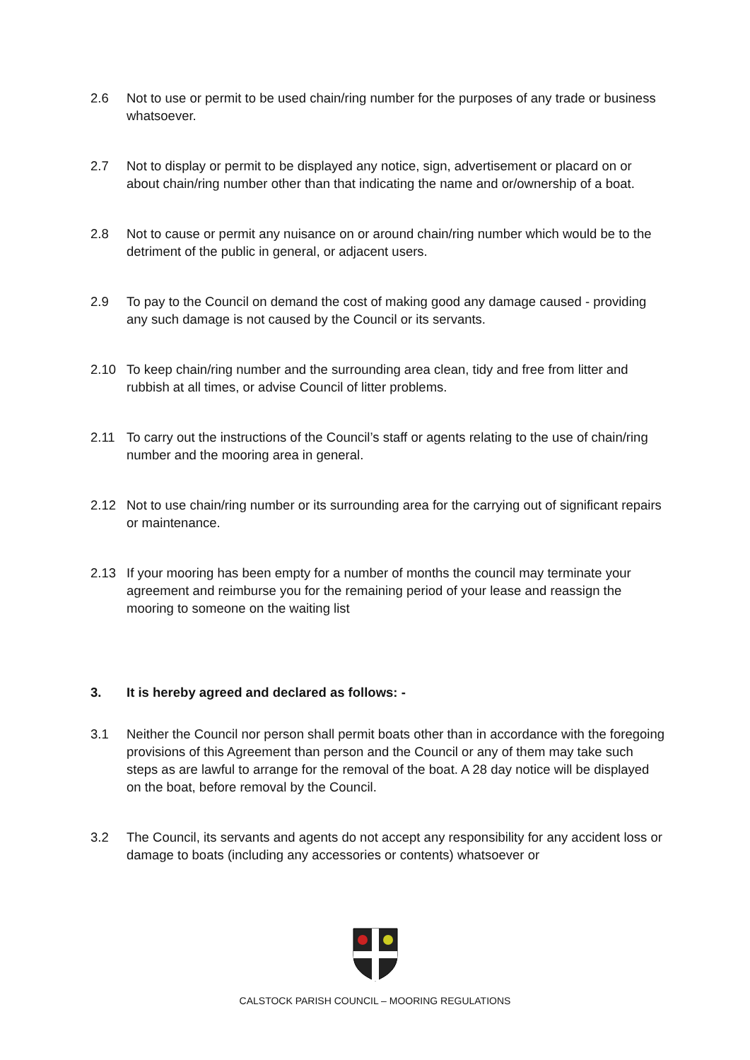2.6 Not to use or permit to be used chain/ring number for the purposes of any trade or business whatsoever.
2.7 Not to display or permit to be displayed any notice, sign, advertisement or placard on or about chain/ring number other than that indicating the name and or/ownership of a boat.
2.8 Not to cause or permit any nuisance on or around chain/ring number which would be to the detriment of the public in general, or adjacent users.
2.9 To pay to the Council on demand the cost of making good any damage caused - providing any such damage is not caused by the Council or its servants.
2.10 To keep chain/ring number and the surrounding area clean, tidy and free from litter and rubbish at all times, or advise Council of litter problems.
2.11 To carry out the instructions of the Council’s staff or agents relating to the use of chain/ring number and the mooring area in general.
2.12 Not to use chain/ring number or its surrounding area for the carrying out of significant repairs or maintenance.
2.13 If your mooring has been empty for a number of months the council may terminate your agreement and reimburse you for the remaining period of your lease and reassign the mooring to someone on the waiting list
3. It is hereby agreed and declared as follows: -
3.1 Neither the Council nor person shall permit boats other than in accordance with the foregoing provisions of this Agreement than person and the Council or any of them may take such steps as are lawful to arrange for the removal of the boat. A 28 day notice will be displayed on the boat, before removal by the Council.
3.2 The Council, its servants and agents do not accept any responsibility for any accident loss or damage to boats (including any accessories or contents) whatsoever or
CALSTOCK PARISH COUNCIL – MOORING REGULATIONS